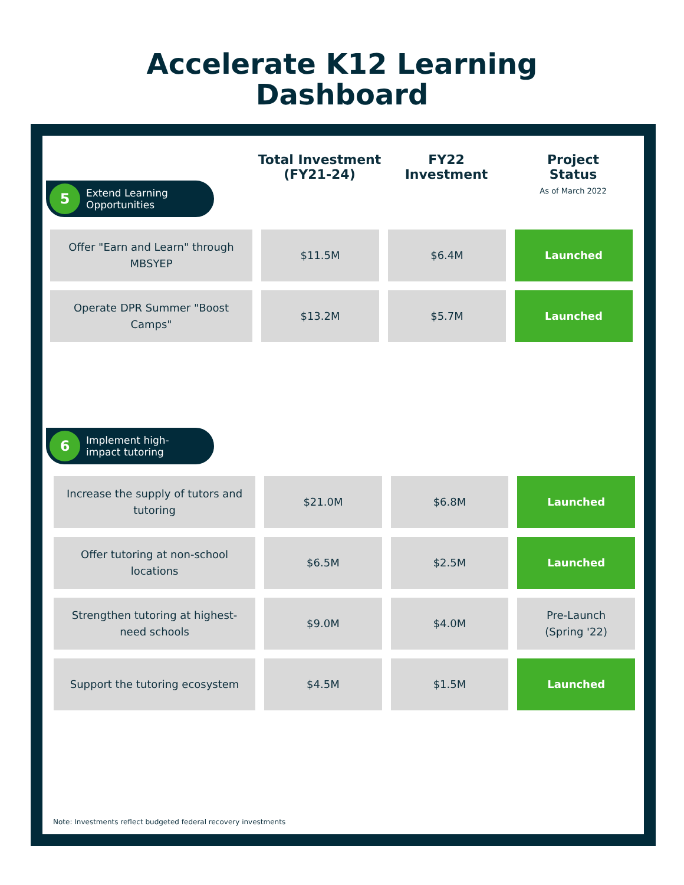Accelerate K12 Learning
Dashboard
Total Investment
(FY21-24)
FY22
Investment
Project
Status
As of March 2022
5
Extend Learning
Opportunities
| Offer "Earn and Learn" through MBSYEP | $11.5M | $6.4M | Launched |
| Operate DPR Summer "Boost Camps" | $13.2M | $5.7M | Launched |
6
Implement high-
impact tutoring
| Increase the supply of tutors and tutoring | $21.0M | $6.8M | Launched |
| Offer tutoring at non-school locations | $6.5M | $2.5M | Launched |
| Strengthen tutoring at highest-need schools | $9.0M | $4.0M | Pre-Launch (Spring '22) |
| Support the tutoring ecosystem | $4.5M | $1.5M | Launched |
Note: Investments reflect budgeted federal recovery investments